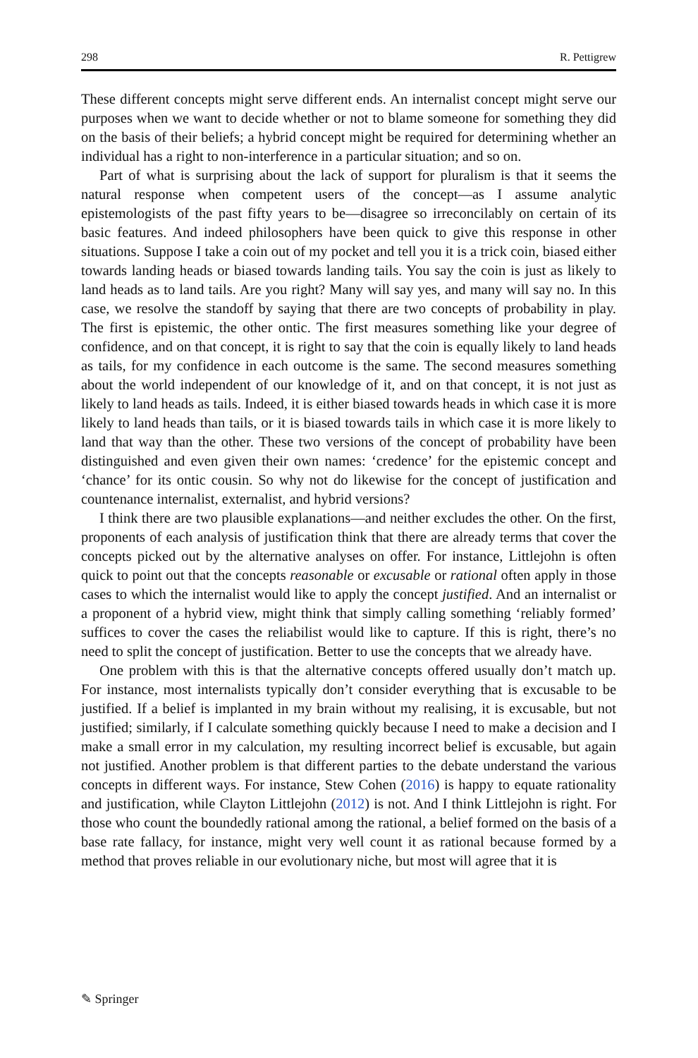298 R. Pettigrew
These different concepts might serve different ends. An internalist concept might serve our purposes when we want to decide whether or not to blame someone for something they did on the basis of their beliefs; a hybrid concept might be required for determining whether an individual has a right to non-interference in a particular situation; and so on.
Part of what is surprising about the lack of support for pluralism is that it seems the natural response when competent users of the concept—as I assume analytic epistemologists of the past fifty years to be—disagree so irreconcilably on certain of its basic features. And indeed philosophers have been quick to give this response in other situations. Suppose I take a coin out of my pocket and tell you it is a trick coin, biased either towards landing heads or biased towards landing tails. You say the coin is just as likely to land heads as to land tails. Are you right? Many will say yes, and many will say no. In this case, we resolve the standoff by saying that there are two concepts of probability in play. The first is epistemic, the other ontic. The first measures something like your degree of confidence, and on that concept, it is right to say that the coin is equally likely to land heads as tails, for my confidence in each outcome is the same. The second measures something about the world independent of our knowledge of it, and on that concept, it is not just as likely to land heads as tails. Indeed, it is either biased towards heads in which case it is more likely to land heads than tails, or it is biased towards tails in which case it is more likely to land that way than the other. These two versions of the concept of probability have been distinguished and even given their own names: ‘credence’ for the epistemic concept and ‘chance’ for its ontic cousin. So why not do likewise for the concept of justification and countenance internalist, externalist, and hybrid versions?
I think there are two plausible explanations—and neither excludes the other. On the first, proponents of each analysis of justification think that there are already terms that cover the concepts picked out by the alternative analyses on offer. For instance, Littlejohn is often quick to point out that the concepts reasonable or excusable or rational often apply in those cases to which the internalist would like to apply the concept justified. And an internalist or a proponent of a hybrid view, might think that simply calling something ‘reliably formed’ suffices to cover the cases the reliabilist would like to capture. If this is right, there’s no need to split the concept of justification. Better to use the concepts that we already have.
One problem with this is that the alternative concepts offered usually don’t match up. For instance, most internalists typically don’t consider everything that is excusable to be justified. If a belief is implanted in my brain without my realising, it is excusable, but not justified; similarly, if I calculate something quickly because I need to make a decision and I make a small error in my calculation, my resulting incorrect belief is excusable, but again not justified. Another problem is that different parties to the debate understand the various concepts in different ways. For instance, Stew Cohen (2016) is happy to equate rationality and justification, while Clayton Littlejohn (2012) is not. And I think Littlejohn is right. For those who count the boundedly rational among the rational, a belief formed on the basis of a base rate fallacy, for instance, might very well count it as rational because formed by a method that proves reliable in our evolutionary niche, but most will agree that it is
✎ Springer